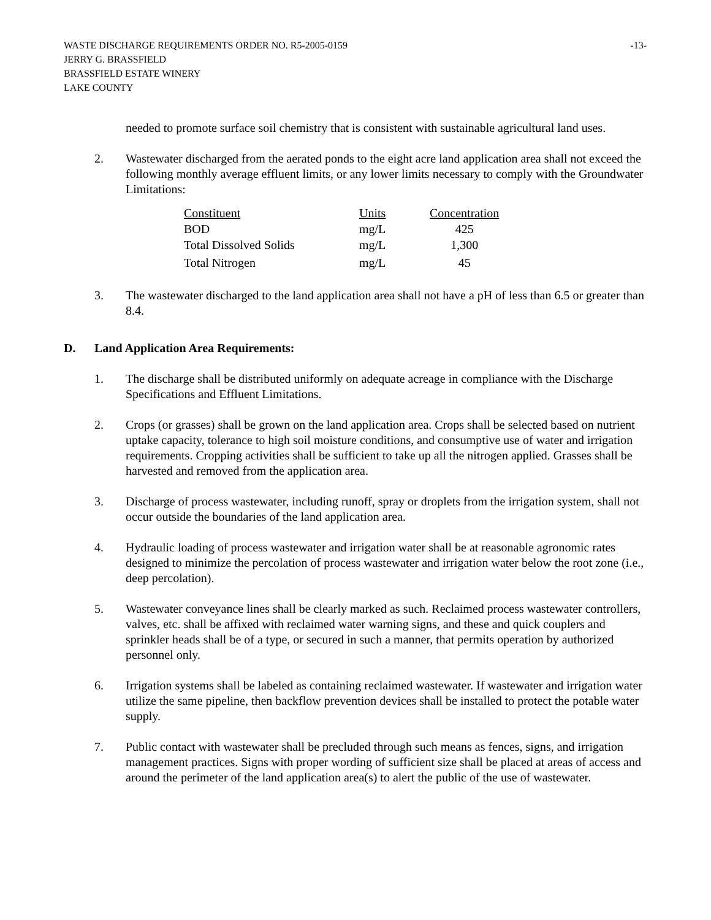WASTE DISCHARGE REQUIREMENTS ORDER NO. R5-2005-0159 -13-
JERRY G. BRASSFIELD
BRASSFIELD ESTATE WINERY
LAKE COUNTY
needed to promote surface soil chemistry that is consistent with sustainable agricultural land uses.
2. Wastewater discharged from the aerated ponds to the eight acre land application area shall not exceed the following monthly average effluent limits, or any lower limits necessary to comply with the Groundwater Limitations:
| Constituent | Units | Concentration |
| --- | --- | --- |
| BOD | mg/L | 425 |
| Total Dissolved Solids | mg/L | 1,300 |
| Total Nitrogen | mg/L | 45 |
3. The wastewater discharged to the land application area shall not have a pH of less than 6.5 or greater than 8.4.
D. Land Application Area Requirements:
1. The discharge shall be distributed uniformly on adequate acreage in compliance with the Discharge Specifications and Effluent Limitations.
2. Crops (or grasses) shall be grown on the land application area. Crops shall be selected based on nutrient uptake capacity, tolerance to high soil moisture conditions, and consumptive use of water and irrigation requirements. Cropping activities shall be sufficient to take up all the nitrogen applied. Grasses shall be harvested and removed from the application area.
3. Discharge of process wastewater, including runoff, spray or droplets from the irrigation system, shall not occur outside the boundaries of the land application area.
4. Hydraulic loading of process wastewater and irrigation water shall be at reasonable agronomic rates designed to minimize the percolation of process wastewater and irrigation water below the root zone (i.e., deep percolation).
5. Wastewater conveyance lines shall be clearly marked as such. Reclaimed process wastewater controllers, valves, etc. shall be affixed with reclaimed water warning signs, and these and quick couplers and sprinkler heads shall be of a type, or secured in such a manner, that permits operation by authorized personnel only.
6. Irrigation systems shall be labeled as containing reclaimed wastewater. If wastewater and irrigation water utilize the same pipeline, then backflow prevention devices shall be installed to protect the potable water supply.
7. Public contact with wastewater shall be precluded through such means as fences, signs, and irrigation management practices. Signs with proper wording of sufficient size shall be placed at areas of access and around the perimeter of the land application area(s) to alert the public of the use of wastewater.